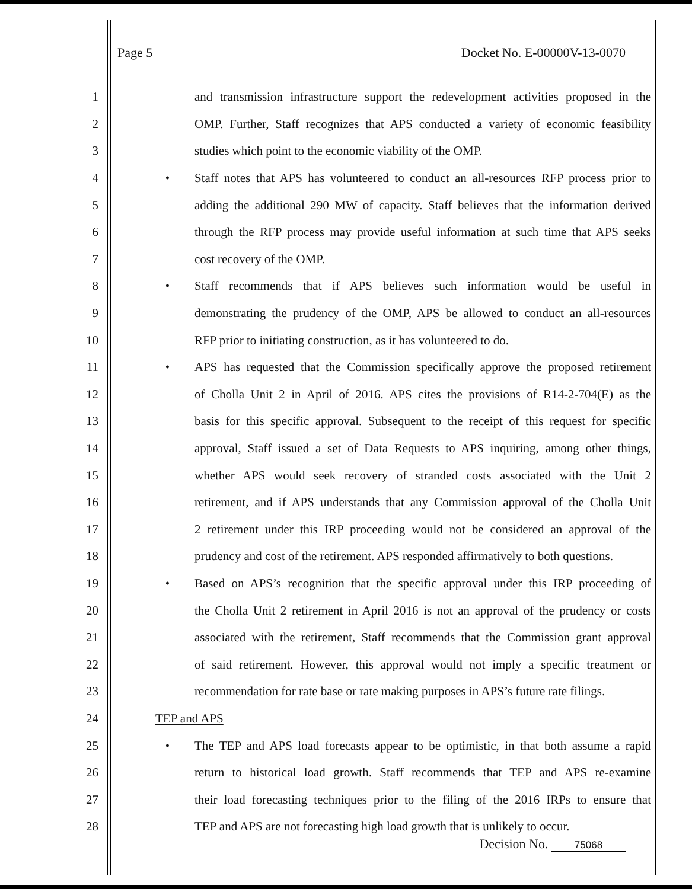Page 5 Docket No. E-00000V-13-0070
1 and transmission infrastructure support the redevelopment activities proposed in the
2 OMP. Further, Staff recognizes that APS conducted a variety of economic feasibility
3 studies which point to the economic viability of the OMP.
4 • Staff notes that APS has volunteered to conduct an all-resources RFP process prior to
5 adding the additional 290 MW of capacity. Staff believes that the information derived
6 through the RFP process may provide useful information at such time that APS seeks
7 cost recovery of the OMP.
8 • Staff recommends that if APS believes such information would be useful in
9 demonstrating the prudency of the OMP, APS be allowed to conduct an all-resources
10 RFP prior to initiating construction, as it has volunteered to do.
11 • APS has requested that the Commission specifically approve the proposed retirement
12 of Cholla Unit 2 in April of 2016. APS cites the provisions of R14-2-704(E) as the
13 basis for this specific approval. Subsequent to the receipt of this request for specific
14 approval, Staff issued a set of Data Requests to APS inquiring, among other things,
15 whether APS would seek recovery of stranded costs associated with the Unit 2
16 retirement, and if APS understands that any Commission approval of the Cholla Unit
17 2 retirement under this IRP proceeding would not be considered an approval of the
18 prudency and cost of the retirement. APS responded affirmatively to both questions.
19 • Based on APS’s recognition that the specific approval under this IRP proceeding of
20 the Cholla Unit 2 retirement in April 2016 is not an approval of the prudency or costs
21 associated with the retirement, Staff recommends that the Commission grant approval
22 of said retirement. However, this approval would not imply a specific treatment or
23 recommendation for rate base or rate making purposes in APS’s future rate filings.
24 TEP and APS
25 • The TEP and APS load forecasts appear to be optimistic, in that both assume a rapid
26 return to historical load growth. Staff recommends that TEP and APS re-examine
27 their load forecasting techniques prior to the filing of the 2016 IRPs to ensure that
28 TEP and APS are not forecasting high load growth that is unlikely to occur.
Decision No. 75068